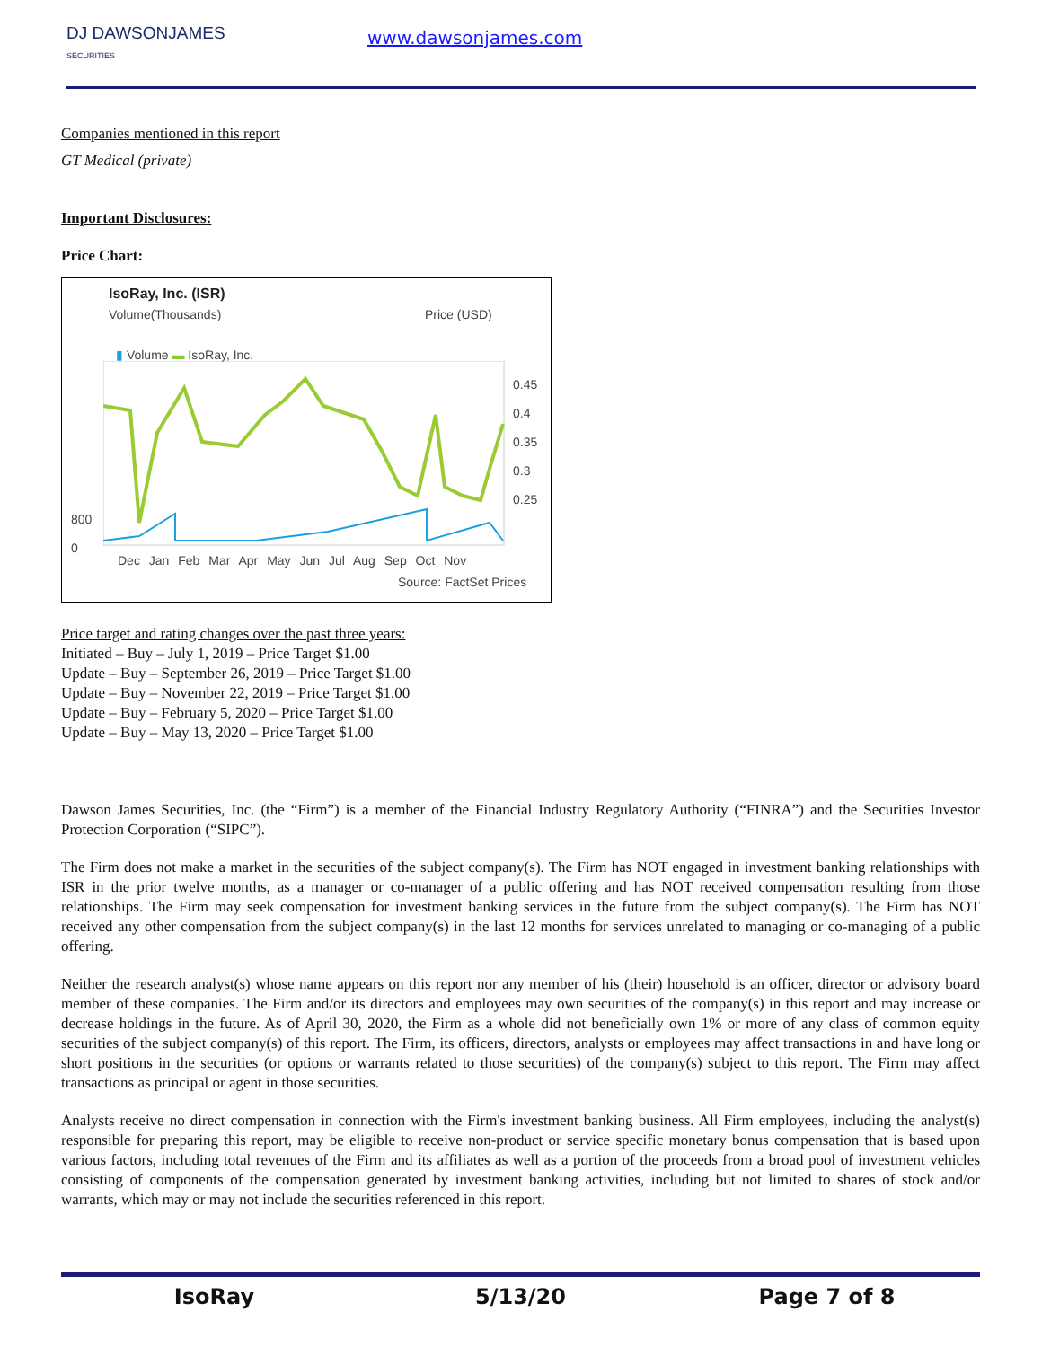DJ DAWSONJAMES
SECURITIES
www.dawsonjames.com
Companies mentioned in this report
GT Medical (private)
Important Disclosures:
Price Chart:
IsoRay, Inc. (ISR)
Volume(Thousands) Price (USD)
▮ Volume ▬ IsoRay, Inc.
0.45
0.4
0.35
0.3
0.25
800
0
Dec Jan Feb Mar Apr May Jun Jul Aug Sep Oct Nov
Source: FactSet Prices
Price target and rating changes over the past three years:
Initiated – Buy – July 1, 2019 – Price Target $1.00
Update – Buy – September 26, 2019 – Price Target $1.00
Update – Buy – November 22, 2019 – Price Target $1.00
Update – Buy – February 5, 2020 – Price Target $1.00
Update – Buy – May 13, 2020 – Price Target $1.00
Dawson James Securities, Inc. (the “Firm”) is a member of the Financial Industry Regulatory Authority (“FINRA”) and the Securities Investor Protection Corporation (“SIPC”).
The Firm does not make a market in the securities of the subject company(s). The Firm has NOT engaged in investment banking relationships with ISR in the prior twelve months, as a manager or co-manager of a public offering and has NOT received compensation resulting from those relationships. The Firm may seek compensation for investment banking services in the future from the subject company(s). The Firm has NOT received any other compensation from the subject company(s) in the last 12 months for services unrelated to managing or co-managing of a public offering.
Neither the research analyst(s) whose name appears on this report nor any member of his (their) household is an officer, director or advisory board member of these companies. The Firm and/or its directors and employees may own securities of the company(s) in this report and may increase or decrease holdings in the future. As of April 30, 2020, the Firm as a whole did not beneficially own 1% or more of any class of common equity securities of the subject company(s) of this report. The Firm, its officers, directors, analysts or employees may affect transactions in and have long or short positions in the securities (or options or warrants related to those securities) of the company(s) subject to this report. The Firm may affect transactions as principal or agent in those securities.
Analysts receive no direct compensation in connection with the Firm's investment banking business. All Firm employees, including the analyst(s) responsible for preparing this report, may be eligible to receive non-product or service specific monetary bonus compensation that is based upon various factors, including total revenues of the Firm and its affiliates as well as a portion of the proceeds from a broad pool of investment vehicles consisting of components of the compensation generated by investment banking activities, including but not limited to shares of stock and/or warrants, which may or may not include the securities referenced in this report.
IsoRay 5/13/20 Page 7 of 8